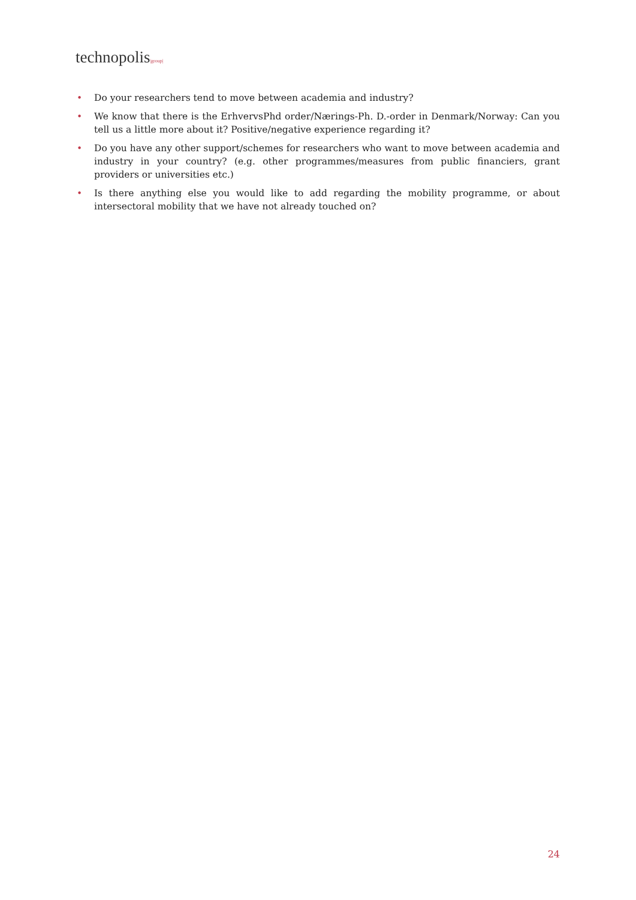technopolis|group|
• Do your researchers tend to move between academia and industry?
• We know that there is the ErhvervsPhd order/Nærings-Ph. D.-order in Denmark/Norway: Can you tell us a little more about it? Positive/negative experience regarding it?
• Do you have any other support/schemes for researchers who want to move between academia and industry in your country? (e.g. other programmes/measures from public financiers, grant providers or universities etc.)
• Is there anything else you would like to add regarding the mobility programme, or about intersectoral mobility that we have not already touched on?
24